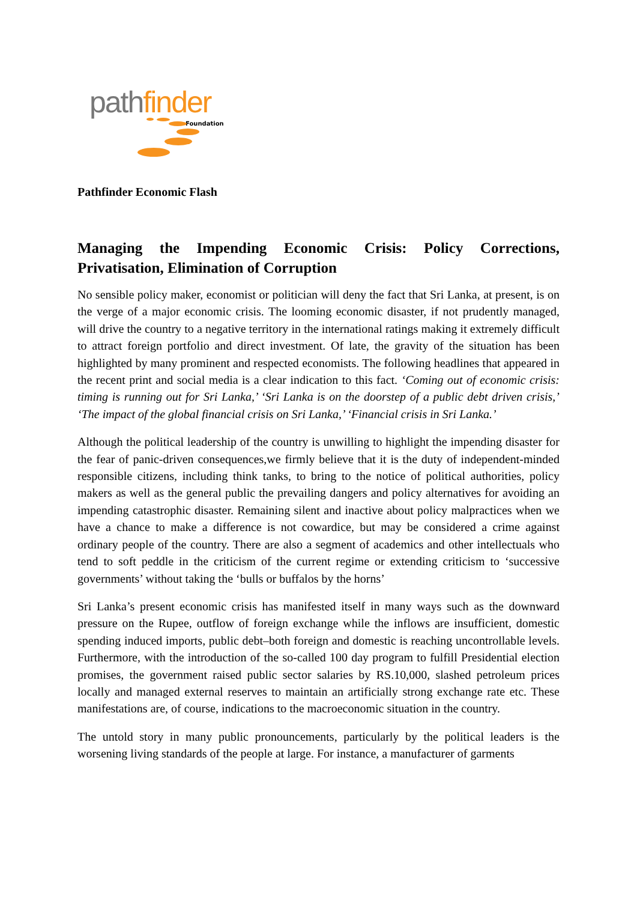path finder
Foundation
Pathfinder Economic Flash
Managing the Impending Economic Crisis: Policy Corrections, Privatisation, Elimination of Corruption
No sensible policy maker, economist or politician will deny the fact that Sri Lanka, at present, is on the verge of a major economic crisis. The looming economic disaster, if not prudently managed, will drive the country to a negative territory in the international ratings making it extremely difficult to attract foreign portfolio and direct investment. Of late, the gravity of the situation has been highlighted by many prominent and respected economists. The following headlines that appeared in the recent print and social media is a clear indication to this fact. ‘Coming out of economic crisis: timing is running out for Sri Lanka,’ ‘Sri Lanka is on the doorstep of a public debt driven crisis,’ ‘The impact of the global financial crisis on Sri Lanka,’ ‘Financial crisis in Sri Lanka.’
Although the political leadership of the country is unwilling to highlight the impending disaster for the fear of panic-driven consequences,we firmly believe that it is the duty of independent-minded responsible citizens, including think tanks, to bring to the notice of political authorities, policy makers as well as the general public the prevailing dangers and policy alternatives for avoiding an impending catastrophic disaster. Remaining silent and inactive about policy malpractices when we have a chance to make a difference is not cowardice, but may be considered a crime against ordinary people of the country. There are also a segment of academics and other intellectuals who tend to soft peddle in the criticism of the current regime or extending criticism to ‘successive governments’ without taking the ‘bulls or buffalos by the horns’
Sri Lanka’s present economic crisis has manifested itself in many ways such as the downward pressure on the Rupee, outflow of foreign exchange while the inflows are insufficient, domestic spending induced imports, public debt–both foreign and domestic is reaching uncontrollable levels. Furthermore, with the introduction of the so-called 100 day program to fulfill Presidential election promises, the government raised public sector salaries by RS.10,000, slashed petroleum prices locally and managed external reserves to maintain an artificially strong exchange rate etc. These manifestations are, of course, indications to the macroeconomic situation in the country.
The untold story in many public pronouncements, particularly by the political leaders is the worsening living standards of the people at large. For instance, a manufacturer of garments